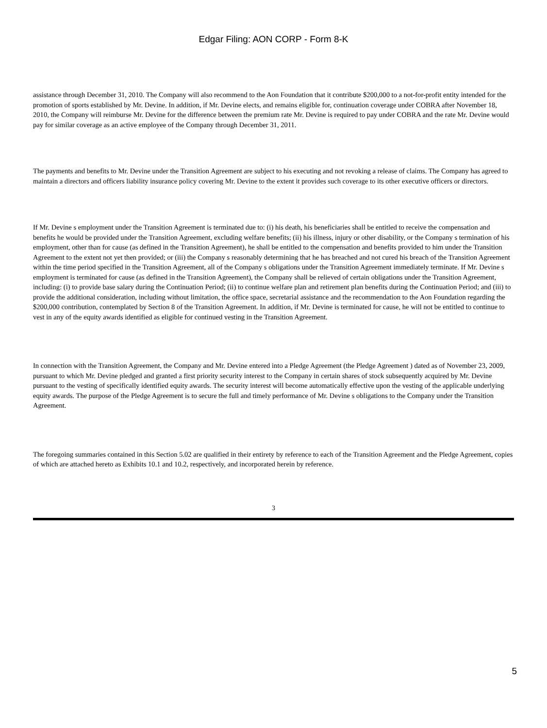Edgar Filing: AON CORP - Form 8-K
assistance through December 31, 2010. The Company will also recommend to the Aon Foundation that it contribute $200,000 to a not-for-profit entity intended for the promotion of sports established by Mr. Devine. In addition, if Mr. Devine elects, and remains eligible for, continuation coverage under COBRA after November 18, 2010, the Company will reimburse Mr. Devine for the difference between the premium rate Mr. Devine is required to pay under COBRA and the rate Mr. Devine would pay for similar coverage as an active employee of the Company through December 31, 2011.
The payments and benefits to Mr. Devine under the Transition Agreement are subject to his executing and not revoking a release of claims. The Company has agreed to maintain a directors and officers liability insurance policy covering Mr. Devine to the extent it provides such coverage to its other executive officers or directors.
If Mr. Devine s employment under the Transition Agreement is terminated due to: (i) his death, his beneficiaries shall be entitled to receive the compensation and benefits he would be provided under the Transition Agreement, excluding welfare benefits; (ii) his illness, injury or other disability, or the Company s termination of his employment, other than for cause (as defined in the Transition Agreement), he shall be entitled to the compensation and benefits provided to him under the Transition Agreement to the extent not yet then provided; or (iii) the Company s reasonably determining that he has breached and not cured his breach of the Transition Agreement within the time period specified in the Transition Agreement, all of the Company s obligations under the Transition Agreement immediately terminate. If Mr. Devine s employment is terminated for cause (as defined in the Transition Agreement), the Company shall be relieved of certain obligations under the Transition Agreement, including: (i) to provide base salary during the Continuation Period; (ii) to continue welfare plan and retirement plan benefits during the Continuation Period; and (iii) to provide the additional consideration, including without limitation, the office space, secretarial assistance and the recommendation to the Aon Foundation regarding the $200,000 contribution, contemplated by Section 8 of the Transition Agreement. In addition, if Mr. Devine is terminated for cause, he will not be entitled to continue to vest in any of the equity awards identified as eligible for continued vesting in the Transition Agreement.
In connection with the Transition Agreement, the Company and Mr. Devine entered into a Pledge Agreement (the Pledge Agreement ) dated as of November 23, 2009, pursuant to which Mr. Devine pledged and granted a first priority security interest to the Company in certain shares of stock subsequently acquired by Mr. Devine pursuant to the vesting of specifically identified equity awards. The security interest will become automatically effective upon the vesting of the applicable underlying equity awards. The purpose of the Pledge Agreement is to secure the full and timely performance of Mr. Devine s obligations to the Company under the Transition Agreement.
The foregoing summaries contained in this Section 5.02 are qualified in their entirety by reference to each of the Transition Agreement and the Pledge Agreement, copies of which are attached hereto as Exhibits 10.1 and 10.2, respectively, and incorporated herein by reference.
3
5